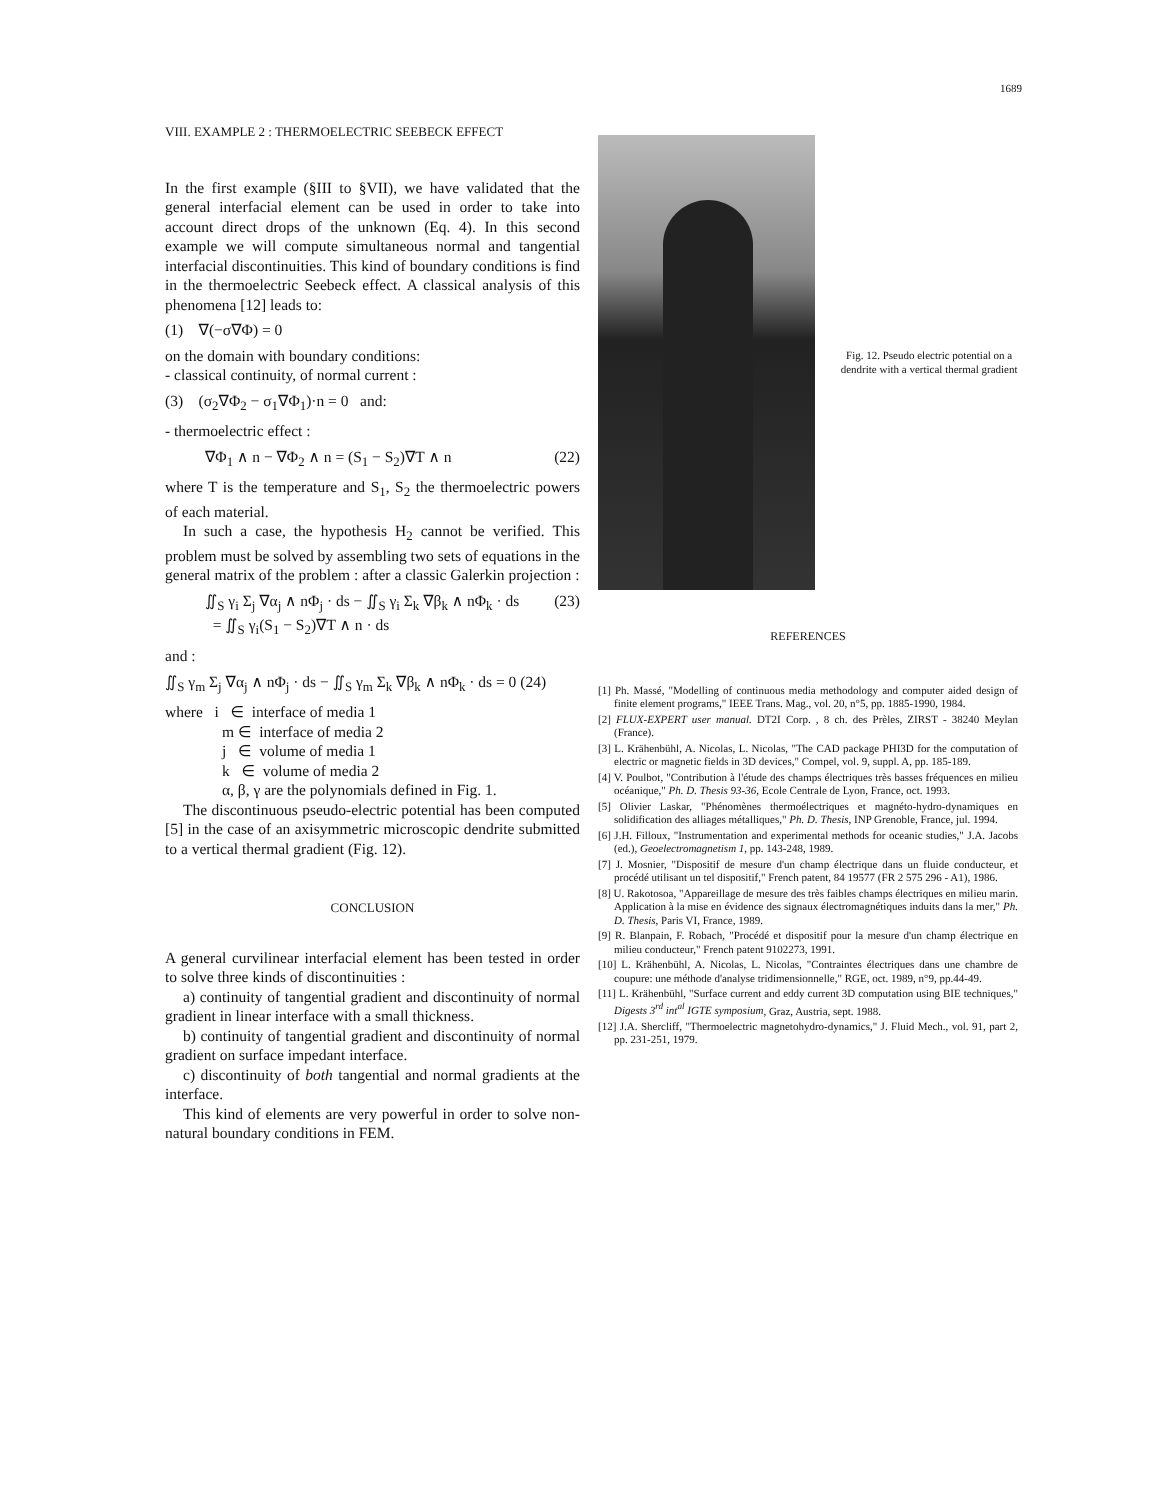1689
VIII. EXAMPLE 2 : THERMOELECTRIC SEEBECK EFFECT
In the first example (§III to §VII), we have validated that the general interfacial element can be used in order to take into account direct drops of the unknown (Eq. 4). In this second example we will compute simultaneous normal and tangential interfacial discontinuities. This kind of boundary conditions is find in the thermoelectric Seebeck effect. A classical analysis of this phenomena [12] leads to:
(1) ∇(−σ∇Φ) = 0
on the domain with boundary conditions:
- classical continuity, of normal current :
(3) (σ<sub>2</sub>∇Φ<sub>2</sub> − σ<sub>1</sub>∇Φ<sub>1</sub>)·n = 0 and:
- thermoelectric effect :
∇Φ<sub>1</sub> ∧ n − ∇Φ<sub>2</sub> ∧ n = (S<sub>1</sub> − S<sub>2</sub>)∇T ∧ n (22)
where T is the temperature and S<sub>1</sub>, S<sub>2</sub> the thermoelectric powers of each material.
In such a case, the hypothesis H<sub>2</sub> cannot be verified. This problem must be solved by assembling two sets of equations in the general matrix of the problem : after a classic Galerkin projection :
∬<sub>S</sub> γ<sub>i</sub> Σ<sub>j</sub> ∇α<sub>j</sub> ∧ nΦ<sub>j</sub> · ds − ∬<sub>S</sub> γ<sub>i</sub> Σ<sub>k</sub> ∇β<sub>k</sub> ∧ nΦ<sub>k</sub> · ds (23)
= ∬<sub>S</sub> γ<sub>i</sub>(S<sub>1</sub> − S<sub>2</sub>)∇T ∧ n · ds
and :
∬<sub>S</sub> γ<sub>m</sub> Σ<sub>j</sub> ∇α<sub>j</sub> ∧ nΦ<sub>j</sub> · ds − ∬<sub>S</sub> γ<sub>m</sub> Σ<sub>k</sub> ∇β<sub>k</sub> ∧ nΦ<sub>k</sub> · ds = 0 (24)
where i ∈ interface of media 1
m ∈ interface of media 2
j ∈ volume of media 1
k ∈ volume of media 2
α, β, γ are the polynomials defined in Fig. 1.
The discontinuous pseudo-electric potential has been computed [5] in the case of an axisymmetric microscopic dendrite submitted to a vertical thermal gradient (Fig. 12).
CONCLUSION
A general curvilinear interfacial element has been tested in order to solve three kinds of discontinuities :
a) continuity of tangential gradient and discontinuity of normal gradient in linear interface with a small thickness.
b) continuity of tangential gradient and discontinuity of normal gradient on surface impedant interface.
c) discontinuity of both tangential and normal gradients at the interface.
This kind of elements are very powerful in order to solve non-natural boundary conditions in FEM.
Fig. 12. Pseudo electric potential on a dendrite with a vertical thermal gradient
REFERENCES
[1] Ph. Massé, "Modelling of continuous media methodology and computer aided design of finite element programs," IEEE Trans. Mag., vol. 20, n°5, pp. 1885-1990, 1984.
[2] FLUX-EXPERT user manual. DT2I Corp. , 8 ch. des Prèles, ZIRST - 38240 Meylan (France).
[3] L. Krähenbühl, A. Nicolas, L. Nicolas, "The CAD package PHI3D for the computation of electric or magnetic fields in 3D devices," Compel, vol. 9, suppl. A, pp. 185-189.
[4] V. Poulbot, "Contribution à l'étude des champs électriques très basses fréquences en milieu océanique," Ph. D. Thesis 93-36, Ecole Centrale de Lyon, France, oct. 1993.
[5] Olivier Laskar, "Phénomènes thermoélectriques et magnéto-hydro-dynamiques en solidification des alliages métalliques," Ph. D. Thesis, INP Grenoble, France, jul. 1994.
[6] J.H. Filloux, "Instrumentation and experimental methods for oceanic studies," J.A. Jacobs (ed.), Geoelectromagnetism 1, pp. 143-248, 1989.
[7] J. Mosnier, "Dispositif de mesure d'un champ électrique dans un fluide conducteur, et procédé utilisant un tel dispositif," French patent, 84 19577 (FR 2 575 296 - A1), 1986.
[8] U. Rakotosoa, "Appareillage de mesure des très faibles champs électriques en milieu marin. Application à la mise en évidence des signaux électromagnétiques induits dans la mer," Ph. D. Thesis, Paris VI, France, 1989.
[9] R. Blanpain, F. Robach, "Procédé et dispositif pour la mesure d'un champ électrique en milieu conducteur," French patent 9102273, 1991.
[10] L. Krähenbühl, A. Nicolas, L. Nicolas, "Contraintes électriques dans une chambre de coupure: une méthode d'analyse tridimensionnelle," RGE, oct. 1989, n°9, pp.44-49.
[11] L. Krähenbühl, "Surface current and eddy current 3D computation using BIE techniques," Digests 3<sup>rd</sup> int<sup>al</sup> IGTE symposium, Graz, Austria, sept. 1988.
[12] J.A. Shercliff, "Thermoelectric magnetohydro-dynamics," J. Fluid Mech., vol. 91, part 2, pp. 231-251, 1979.